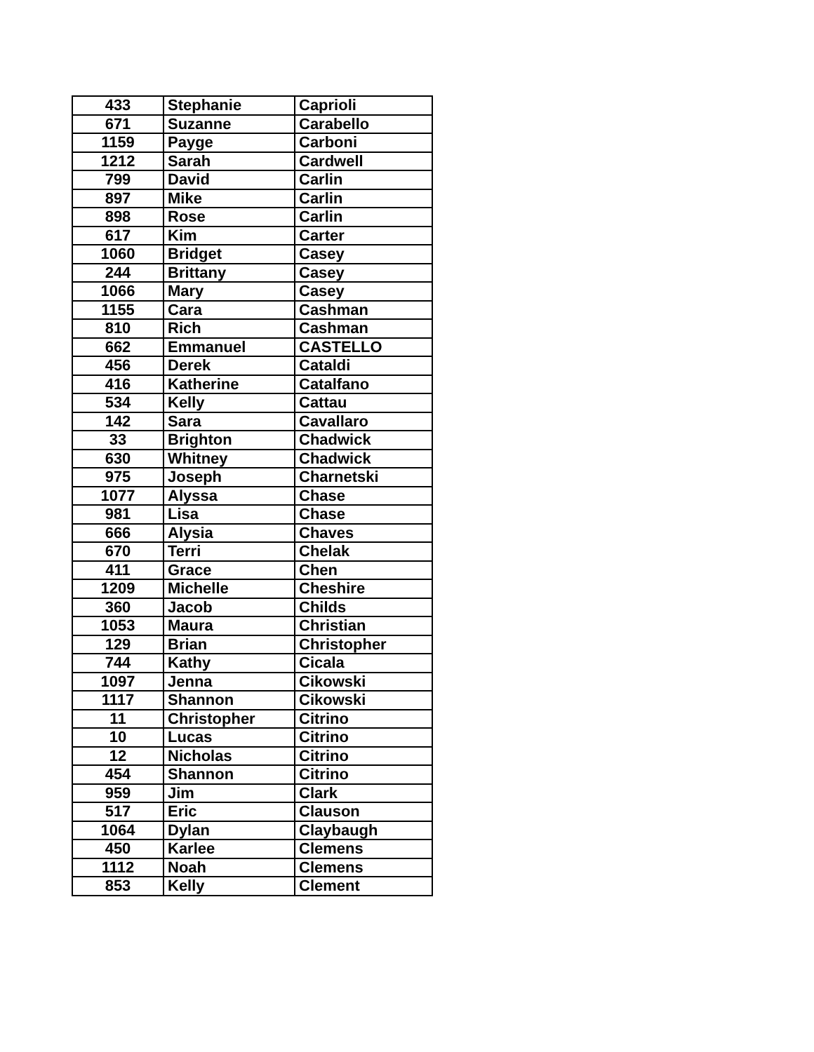| 433 | Stephanie | Caprioli |
| 671 | Suzanne | Carabello |
| 1159 | Payge | Carboni |
| 1212 | Sarah | Cardwell |
| 799 | David | Carlin |
| 897 | Mike | Carlin |
| 898 | Rose | Carlin |
| 617 | Kim | Carter |
| 1060 | Bridget | Casey |
| 244 | Brittany | Casey |
| 1066 | Mary | Casey |
| 1155 | Cara | Cashman |
| 810 | Rich | Cashman |
| 662 | Emmanuel | CASTELLO |
| 456 | Derek | Cataldi |
| 416 | Katherine | Catalfano |
| 534 | Kelly | Cattau |
| 142 | Sara | Cavallaro |
| 33 | Brighton | Chadwick |
| 630 | Whitney | Chadwick |
| 975 | Joseph | Charnetski |
| 1077 | Alyssa | Chase |
| 981 | Lisa | Chase |
| 666 | Alysia | Chaves |
| 670 | Terri | Chelak |
| 411 | Grace | Chen |
| 1209 | Michelle | Cheshire |
| 360 | Jacob | Childs |
| 1053 | Maura | Christian |
| 129 | Brian | Christopher |
| 744 | Kathy | Cicala |
| 1097 | Jenna | Cikowski |
| 1117 | Shannon | Cikowski |
| 11 | Christopher | Citrino |
| 10 | Lucas | Citrino |
| 12 | Nicholas | Citrino |
| 454 | Shannon | Citrino |
| 959 | Jim | Clark |
| 517 | Eric | Clauson |
| 1064 | Dylan | Claybaugh |
| 450 | Karlee | Clemens |
| 1112 | Noah | Clemens |
| 853 | Kelly | Clement |